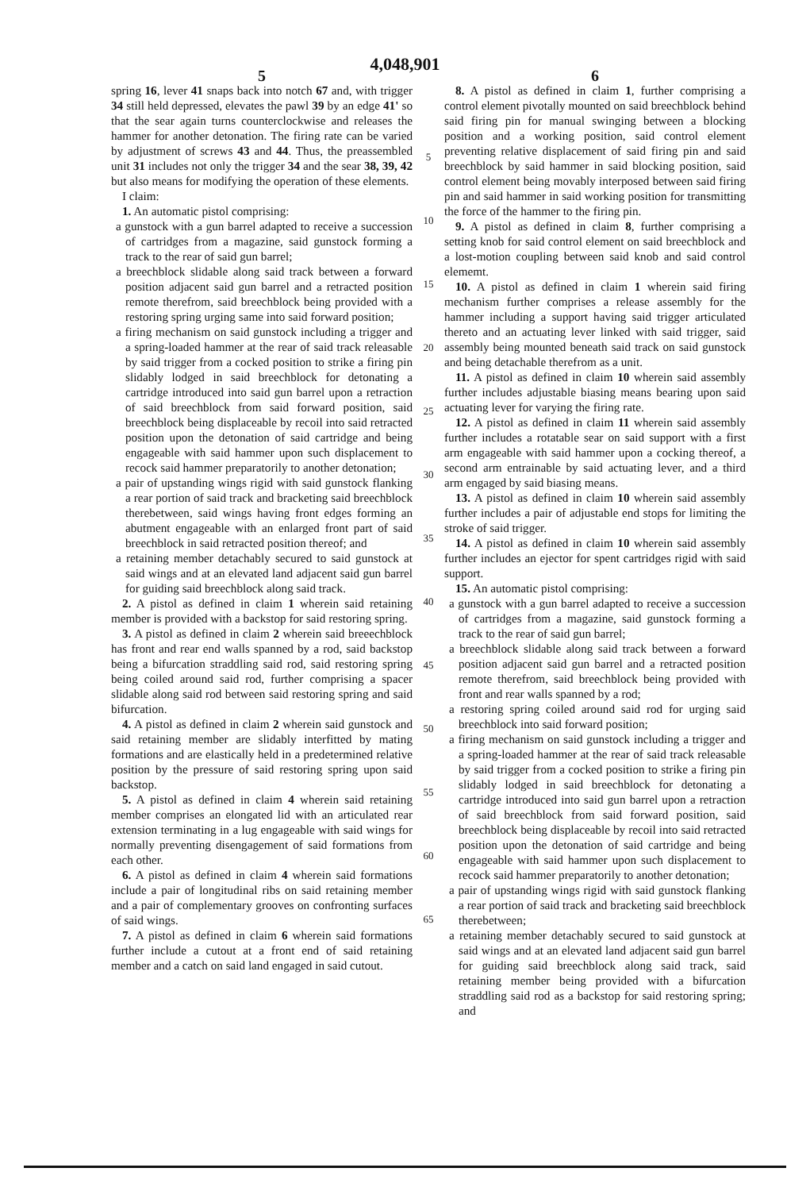4,048,901
5
spring 16, lever 41 snaps back into notch 67 and, with trigger 34 still held depressed, elevates the pawl 39 by an edge 41' so that the sear again turns counterclockwise and releases the hammer for another detonation. The firing rate can be varied by adjustment of screws 43 and 44. Thus, the preassembled unit 31 includes not only the trigger 34 and the sear 38, 39, 42 but also means for modifying the operation of these elements.
I claim:
1. An automatic pistol comprising:
a gunstock with a gun barrel adapted to receive a succession of cartridges from a magazine, said gunstock forming a track to the rear of said gun barrel;
a breechblock slidable along said track between a forward position adjacent said gun barrel and a retracted position remote therefrom, said breechblock being provided with a restoring spring urging same into said forward position;
a firing mechanism on said gunstock including a trigger and a spring-loaded hammer at the rear of said track releasable by said trigger from a cocked position to strike a firing pin slidably lodged in said breechblock for detonating a cartridge introduced into said gun barrel upon a retraction of said breechblock from said forward position, said breechblock being displaceable by recoil into said retracted position upon the detonation of said cartridge and being engageable with said hammer upon such displacement to recock said hammer preparatorily to another detonation;
a pair of upstanding wings rigid with said gunstock flanking a rear portion of said track and bracketing said breechblock therebetween, said wings having front edges forming an abutment engageable with an enlarged front part of said breechblock in said retracted position thereof; and
a retaining member detachably secured to said gunstock at said wings and at an elevated land adjacent said gun barrel for guiding said breechblock along said track.
2. A pistol as defined in claim 1 wherein said retaining member is provided with a backstop for said restoring spring.
3. A pistol as defined in claim 2 wherein said breeechblock has front and rear end walls spanned by a rod, said backstop being a bifurcation straddling said rod, said restoring spring being coiled around said rod, further comprising a spacer slidable along said rod between said restoring spring and said bifurcation.
4. A pistol as defined in claim 2 wherein said gunstock and said retaining member are slidably interfitted by mating formations and are elastically held in a predetermined relative position by the pressure of said restoring spring upon said backstop.
5. A pistol as defined in claim 4 wherein said retaining member comprises an elongated lid with an articulated rear extension terminating in a lug engageable with said wings for normally preventing disengagement of said formations from each other.
6. A pistol as defined in claim 4 wherein said formations include a pair of longitudinal ribs on said retaining member and a pair of complementary grooves on confronting surfaces of said wings.
7. A pistol as defined in claim 6 wherein said formations further include a cutout at a front end of said retaining member and a catch on said land engaged in said cutout.
5
10
15
20
25
30
35
40
45
50
55
60
65
6
8. A pistol as defined in claim 1, further comprising a control element pivotally mounted on said breechblock behind said firing pin for manual swinging between a blocking position and a working position, said control element preventing relative displacement of said firing pin and said breechblock by said hammer in said blocking position, said control element being movably interposed between said firing pin and said hammer in said working position for transmitting the force of the hammer to the firing pin.
9. A pistol as defined in claim 8, further comprising a setting knob for said control element on said breechblock and a lost-motion coupling between said knob and said control elememt.
10. A pistol as defined in claim 1 wherein said firing mechanism further comprises a release assembly for the hammer including a support having said trigger articulated thereto and an actuating lever linked with said trigger, said assembly being mounted beneath said track on said gunstock and being detachable therefrom as a unit.
11. A pistol as defined in claim 10 wherein said assembly further includes adjustable biasing means bearing upon said actuating lever for varying the firing rate.
12. A pistol as defined in claim 11 wherein said assembly further includes a rotatable sear on said support with a first arm engageable with said hammer upon a cocking thereof, a second arm entrainable by said actuating lever, and a third arm engaged by said biasing means.
13. A pistol as defined in claim 10 wherein said assembly further includes a pair of adjustable end stops for limiting the stroke of said trigger.
14. A pistol as defined in claim 10 wherein said assembly further includes an ejector for spent cartridges rigid with said support.
15. An automatic pistol comprising:
a gunstock with a gun barrel adapted to receive a succession of cartridges from a magazine, said gunstock forming a track to the rear of said gun barrel;
a breechblock slidable along said track between a forward position adjacent said gun barrel and a retracted position remote therefrom, said breechblock being provided with front and rear walls spanned by a rod;
a restoring spring coiled around said rod for urging said breechblock into said forward position;
a firing mechanism on said gunstock including a trigger and a spring-loaded hammer at the rear of said track releasable by said trigger from a cocked position to strike a firing pin slidably lodged in said breechblock for detonating a cartridge introduced into said gun barrel upon a retraction of said breechblock from said forward position, said breechblock being displaceable by recoil into said retracted position upon the detonation of said cartridge and being engageable with said hammer upon such displacement to recock said hammer preparatorily to another detonation;
a pair of upstanding wings rigid with said gunstock flanking a rear portion of said track and bracketing said breechblock therebetween;
a retaining member detachably secured to said gunstock at said wings and at an elevated land adjacent said gun barrel for guiding said breechblock along said track, said retaining member being provided with a bifurcation straddling said rod as a backstop for said restoring spring; and